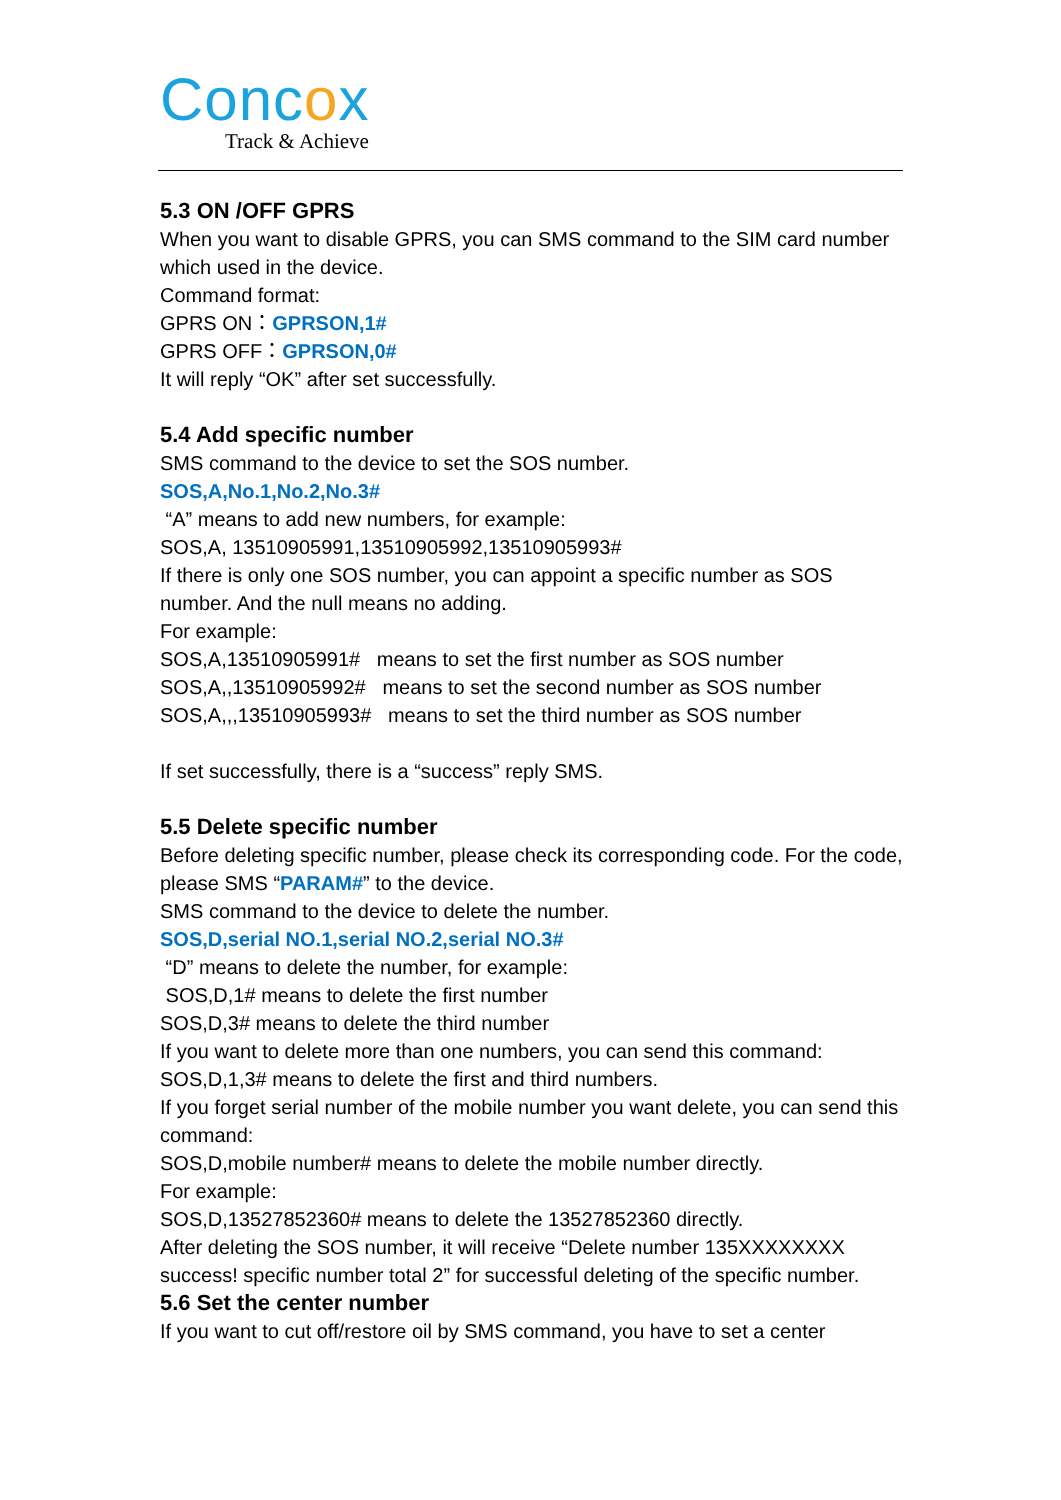Concox
Track & Achieve
5.3 ON /OFF GPRS
When you want to disable GPRS, you can SMS command to the SIM card number which used in the device.
Command format:
GPRS ON：GPRSON,1#
GPRS OFF：GPRSON,0#
It will reply “OK” after set successfully.
5.4 Add specific number
SMS command to the device to set the SOS number.
SOS,A,No.1,No.2,No.3#
“A” means to add new numbers, for example:
SOS,A, 13510905991,13510905992,13510905993#
If there is only one SOS number, you can appoint a specific number as SOS number. And the null means no adding.
For example:
SOS,A,13510905991# means to set the first number as SOS number
SOS,A,,13510905992# means to set the second number as SOS number
SOS,A,,,13510905993# means to set the third number as SOS number
If set successfully, there is a “success” reply SMS.
5.5 Delete specific number
Before deleting specific number, please check its corresponding code. For the code, please SMS “PARAM#” to the device.
SMS command to the device to delete the number.
SOS,D,serial NO.1,serial NO.2,serial NO.3#
“D” means to delete the number, for example:
SOS,D,1# means to delete the first number
SOS,D,3# means to delete the third number
If you want to delete more than one numbers, you can send this command: SOS,D,1,3# means to delete the first and third numbers.
If you forget serial number of the mobile number you want delete, you can send this command:
SOS,D,mobile number# means to delete the mobile number directly.
For example:
SOS,D,13527852360# means to delete the 13527852360 directly.
After deleting the SOS number, it will receive “Delete number 135XXXXXXXX success! specific number total 2” for successful deleting of the specific number.
5.6 Set the center number
If you want to cut off/restore oil by SMS command, you have to set a center